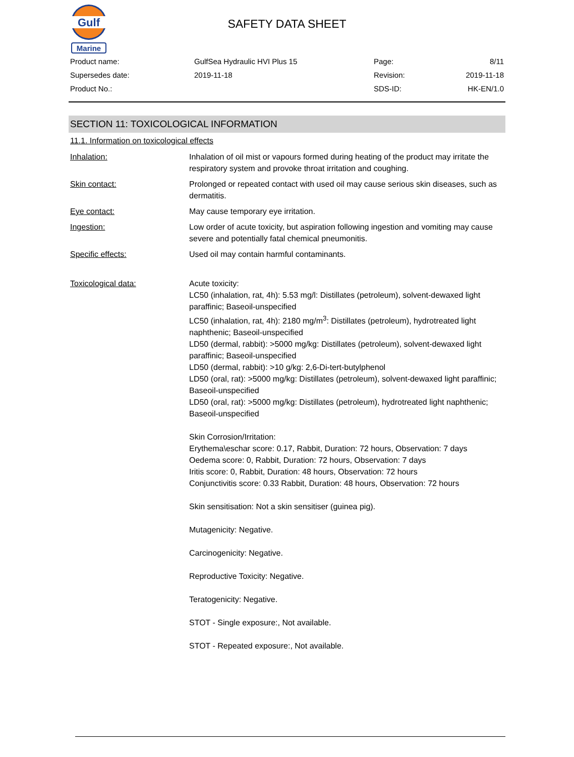Gulf
Marine
SAFETY DATA SHEET
| Product name: | GulfSea Hydraulic HVI Plus 15 | Page: | 8/11 |
| Supersedes date: | 2019-11-18 | Revision: | 2019-11-18 |
| Product No.: | | SDS-ID: | HK-EN/1.0 |
SECTION 11: TOXICOLOGICAL INFORMATION
11.1. Information on toxicological effects
| Inhalation: | Inhalation of oil mist or vapours formed during heating of the product may irritate the respiratory system and provoke throat irritation and coughing. |
| Skin contact: | Prolonged or repeated contact with used oil may cause serious skin diseases, such as dermatitis. |
| Eye contact: | May cause temporary eye irritation. |
| Ingestion: | Low order of acute toxicity, but aspiration following ingestion and vomiting may cause severe and potentially fatal chemical pneumonitis. |
| Specific effects: | Used oil may contain harmful contaminants. |
| Toxicological data: | Acute toxicity: LC50 (inhalation, rat, 4h): 5.53 mg/l: Distillates (petroleum), solvent-dewaxed light paraffinic; Baseoil-unspecified LC50 (inhalation, rat, 4h): 2180 mg/m<sup>3</sup>: Distillates (petroleum), hydrotreated light naphthenic; Baseoil-unspecified LD50 (dermal, rabbit): >5000 mg/kg: Distillates (petroleum), solvent-dewaxed light paraffinic; Baseoil-unspecified LD50 (dermal, rabbit): >10 g/kg: 2,6-Di-tert-butylphenol LD50 (oral, rat): >5000 mg/kg: Distillates (petroleum), solvent-dewaxed light paraffinic; Baseoil-unspecified LD50 (oral, rat): >5000 mg/kg: Distillates (petroleum), hydrotreated light naphthenic; Baseoil-unspecified Skin Corrosion/Irritation: Erythema\eschar score: 0.17, Rabbit, Duration: 72 hours, Observation: 7 days Oedema score: 0, Rabbit, Duration: 72 hours, Observation: 7 days Iritis score: 0, Rabbit, Duration: 48 hours, Observation: 72 hours Conjunctivitis score: 0.33 Rabbit, Duration: 48 hours, Observation: 72 hours Skin sensitisation: Not a skin sensitiser (guinea pig). Mutagenicity: Negative. Carcinogenicity: Negative. Reproductive Toxicity: Negative. Teratogenicity: Negative. STOT - Single exposure:, Not available. STOT - Repeated exposure:, Not available. |